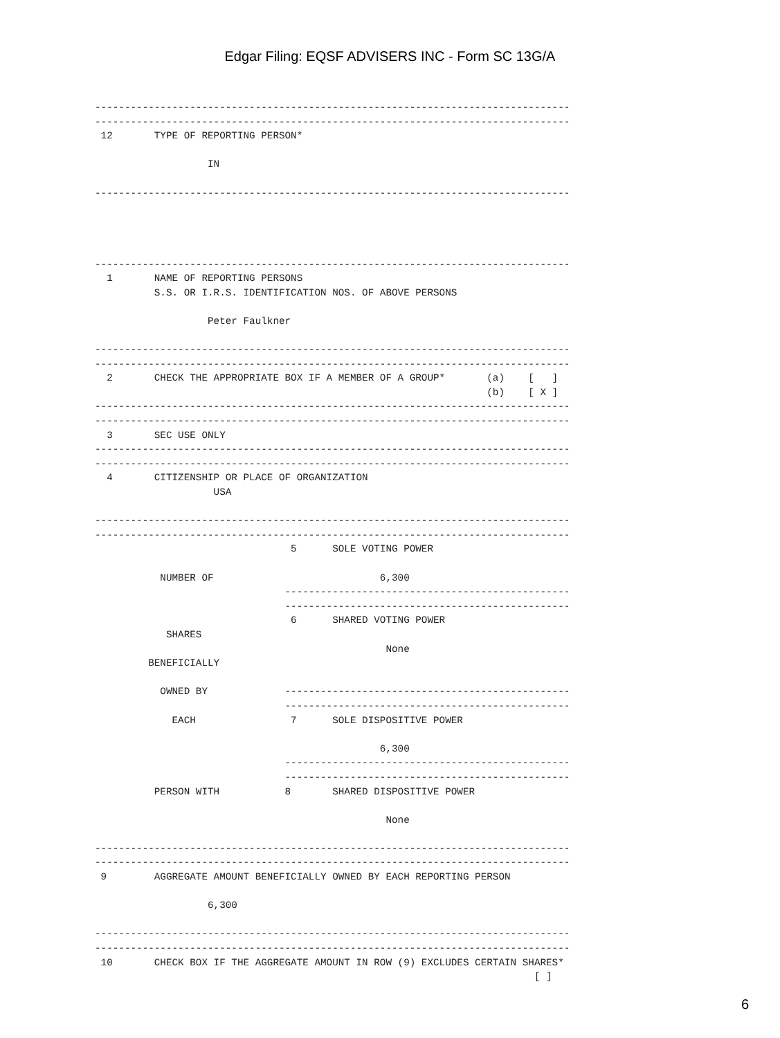Edgar Filing: EQSF ADVISERS INC - Form SC 13G/A
--------------------------------------------------------------------------------
--------------------------------------------------------------------------------
 12       TYPE OF REPORTING PERSON*

                   IN

--------------------------------------------------------------------------------




--------------------------------------------------------------------------------
  1       NAME OF REPORTING PERSONS
          S.S. OR I.R.S. IDENTIFICATION NOS. OF ABOVE PERSONS

                   Peter Faulkner

--------------------------------------------------------------------------------
--------------------------------------------------------------------------------
  2       CHECK THE APPROPRIATE BOX IF A MEMBER OF A GROUP*       (a)    [   ]
                                                                  (b)    [ X ]
--------------------------------------------------------------------------------
--------------------------------------------------------------------------------
  3       SEC USE ONLY
--------------------------------------------------------------------------------
--------------------------------------------------------------------------------
  4       CITIZENSHIP OR PLACE OF ORGANIZATION
                    USA

--------------------------------------------------------------------------------
--------------------------------------------------------------------------------
                                 5      SOLE VOTING POWER

           NUMBER OF                            6,300
                                ------------------------------------------------
                                ------------------------------------------------
                                 6      SHARED VOTING POWER
            SHARES
                                                 None
         BENEFICIALLY

           OWNED BY             ------------------------------------------------
                                ------------------------------------------------
             EACH                7      SOLE DISPOSITIVE POWER

                                                6,300
                                ------------------------------------------------
                                ------------------------------------------------
          PERSON WITH           8       SHARED DISPOSITIVE POWER

                                                 None

--------------------------------------------------------------------------------
--------------------------------------------------------------------------------
 9        AGGREGATE AMOUNT BENEFICIALLY OWNED BY EACH REPORTING PERSON

                   6,300

--------------------------------------------------------------------------------
--------------------------------------------------------------------------------
 10       CHECK BOX IF THE AGGREGATE AMOUNT IN ROW (9) EXCLUDES CERTAIN SHARES*
                                                                          [ ]
6